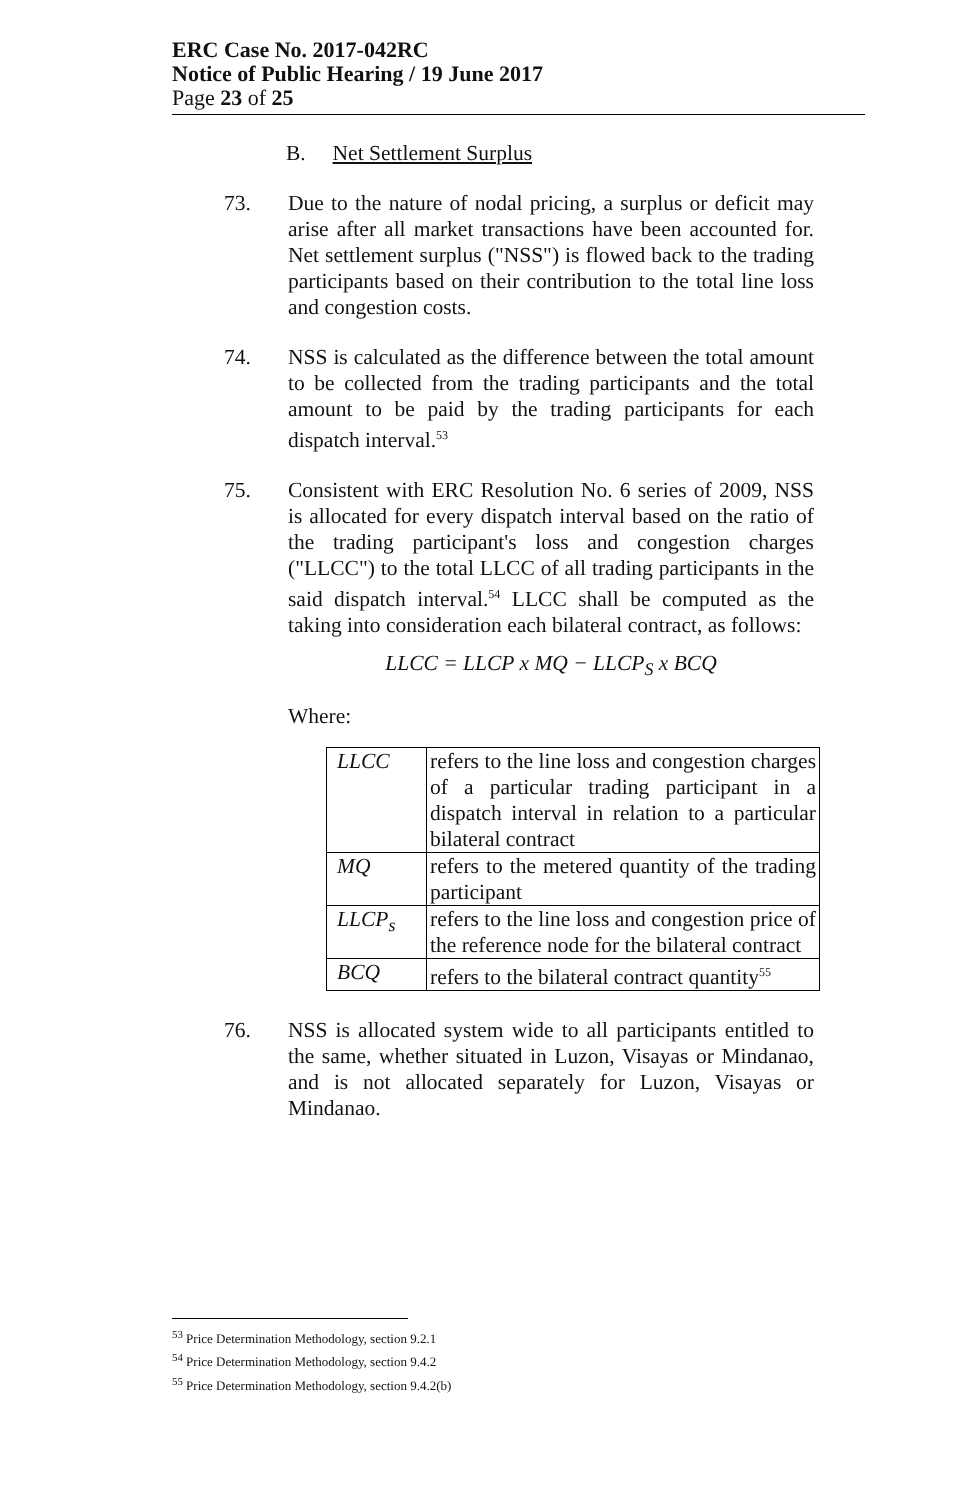ERC Case No. 2017-042RC
Notice of Public Hearing / 19 June 2017
Page 23 of 25
B. Net Settlement Surplus
73. Due to the nature of nodal pricing, a surplus or deficit may arise after all market transactions have been accounted for. Net settlement surplus ("NSS") is flowed back to the trading participants based on their contribution to the total line loss and congestion costs.
74. NSS is calculated as the difference between the total amount to be collected from the trading participants and the total amount to be paid by the trading participants for each dispatch interval.<sup>53</sup>
75. Consistent with ERC Resolution No. 6 series of 2009, NSS is allocated for every dispatch interval based on the ratio of the trading participant's loss and congestion charges ("LLCC") to the total LLCC of all trading participants in the said dispatch interval.<sup>54</sup> LLCC shall be computed as the taking into consideration each bilateral contract, as follows:
LLCC = LLCP x MQ − LLCP<sub>S</sub> x BCQ
Where:
| LLCC | refers to the line loss and congestion charges of a particular trading participant in a dispatch interval in relation to a particular bilateral contract |
| MQ | refers to the metered quantity of the trading participant |
| LLCP<sub>s</sub> | refers to the line loss and congestion price of the reference node for the bilateral contract |
| BCQ | refers to the bilateral contract quantity<sup>55</sup> |
76. NSS is allocated system wide to all participants entitled to the same, whether situated in Luzon, Visayas or Mindanao, and is not allocated separately for Luzon, Visayas or Mindanao.
<sup>53</sup> Price Determination Methodology, section 9.2.1
<sup>54</sup> Price Determination Methodology, section 9.4.2
<sup>55</sup> Price Determination Methodology, section 9.4.2(b)